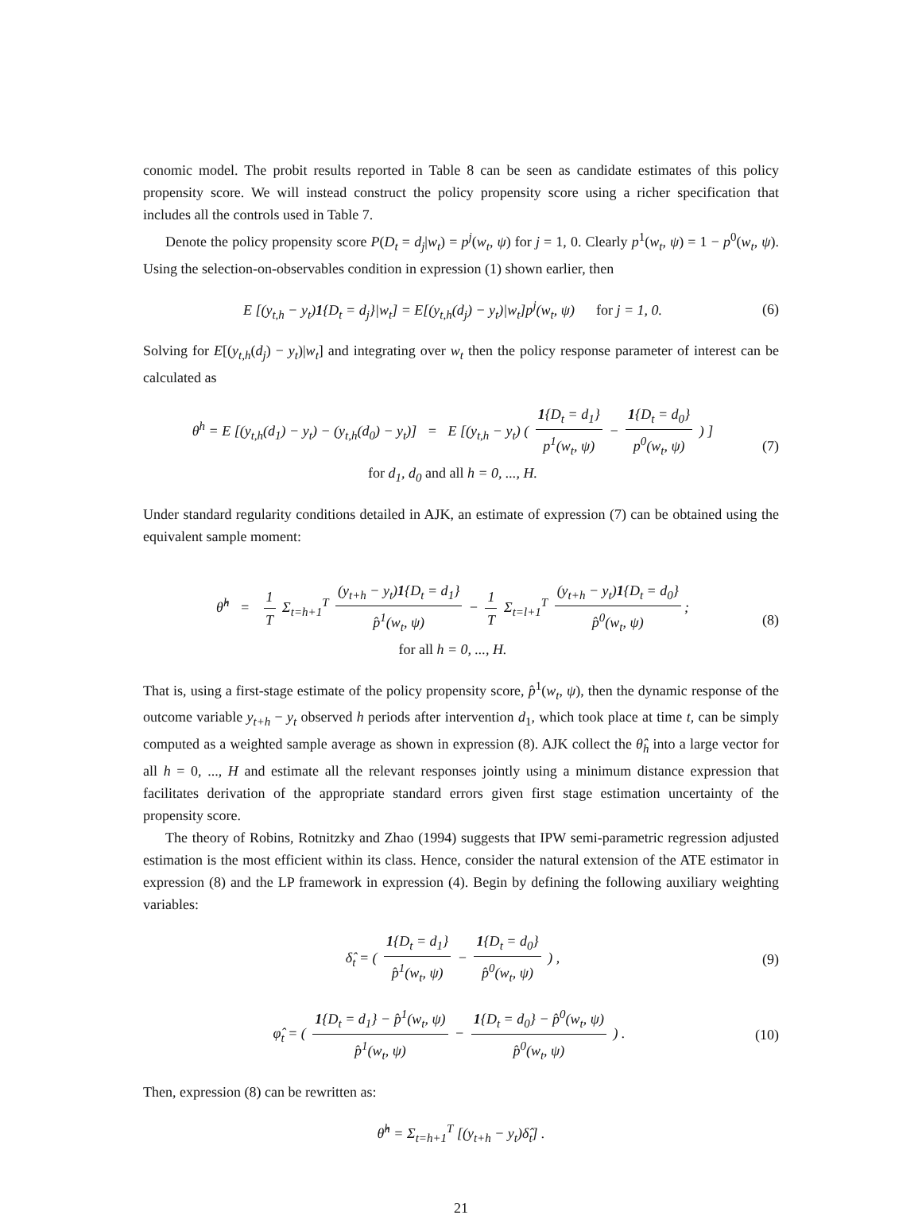conomic model. The probit results reported in Table 8 can be seen as candidate estimates of this policy propensity score. We will instead construct the policy propensity score using a richer specification that includes all the controls used in Table 7.
Denote the policy propensity score P(D<sub>t</sub> = d<sub>j</sub>|w<sub>t</sub>) = p<sup>j</sup>(w<sub>t</sub>, ψ) for j = 1, 0. Clearly p<sup>1</sup>(w<sub>t</sub>, ψ) = 1 − p<sup>0</sup>(w<sub>t</sub>, ψ). Using the selection-on-observables condition in expression (1) shown earlier, then
E [(y<sub>t,h</sub> − y<sub>t</sub>)1{D<sub>t</sub> = d<sub>j</sub>}|w<sub>t</sub>] = E[(y<sub>t,h</sub>(d<sub>j</sub>) − y<sub>t</sub>)|w<sub>t</sub>]p<sup>j</sup>(w<sub>t</sub>, ψ) for j = 1, 0. (6)
Solving for E[(y<sub>t,h</sub>(d<sub>j</sub>) − y<sub>t</sub>)|w<sub>t</sub>] and integrating over w<sub>t</sub> then the policy response parameter of interest can be calculated as
θ<sup>h</sup> = E [(y<sub>t,h</sub>(d<sub>1</sub>) − y<sub>t</sub>) − (y<sub>t,h</sub>(d<sub>0</sub>) − y<sub>t</sub>)] = E [(y<sub>t,h</sub> − y<sub>t</sub>) ( 1{D<sub>t</sub> = d<sub>1</sub>} p<sup>1</sup>(w<sub>t</sub>, ψ) − 1{D<sub>t</sub> = d<sub>0</sub>} p<sup>0</sup>(w<sub>t</sub>, ψ) ) ]
for d<sub>1</sub>, d<sub>0</sub> and all h = 0, ..., H. (7)
Under standard regularity conditions detailed in AJK, an estimate of expression (7) can be obtained using the equivalent sample moment:
θ̂<sup>h</sup> = 1 T Σ<sub>t=h+1</sub><sup>T</sup> (y<sub>t+h</sub> − y<sub>t</sub>)1{D<sub>t</sub> = d<sub>1</sub>} p̂<sup>1</sup>(w<sub>t</sub>, ψ) − 1 T Σ<sub>t=l+1</sub><sup>T</sup> (y<sub>t+h</sub> − y<sub>t</sub>)1{D<sub>t</sub> = d<sub>0</sub>} p̂<sup>0</sup>(w<sub>t</sub>, ψ);
for all h = 0, ..., H. (8)
That is, using a first-stage estimate of the policy propensity score, p̂<sup>1</sup>(w<sub>t</sub>, ψ), then the dynamic response of the outcome variable y<sub>t+h</sub> − y<sub>t</sub> observed h periods after intervention d<sub>1</sub>, which took place at time t, can be simply computed as a weighted sample average as shown in expression (8). AJK collect the θ̂<sub>h</sub> into a large vector for all h = 0, ..., H and estimate all the relevant responses jointly using a minimum distance expression that facilitates derivation of the appropriate standard errors given first stage estimation uncertainty of the propensity score.
The theory of Robins, Rotnitzky and Zhao (1994) suggests that IPW semi-parametric regression adjusted estimation is the most efficient within its class. Hence, consider the natural extension of the ATE estimator in expression (8) and the LP framework in expression (4). Begin by defining the following auxiliary weighting variables:
δ̂<sub>t</sub> = ( 1{D<sub>t</sub> = d<sub>1</sub>} p̂<sup>1</sup>(w<sub>t</sub>, ψ) − 1{D<sub>t</sub> = d<sub>0</sub>} p̂<sup>0</sup>(w<sub>t</sub>, ψ) ) , (9)
φ̂<sub>t</sub> = ( 1{D<sub>t</sub> = d<sub>1</sub>} − p̂<sup>1</sup>(w<sub>t</sub>, ψ) p̂<sup>1</sup>(w<sub>t</sub>, ψ) − 1{D<sub>t</sub> = d<sub>0</sub>} − p̂<sup>0</sup>(w<sub>t</sub>, ψ) p̂<sup>0</sup>(w<sub>t</sub>, ψ) ) . (10)
Then, expression (8) can be rewritten as:
θ̂<sup>h</sup> = Σ<sub>t=h+1</sub><sup>T</sup> [(y<sub>t+h</sub> − y<sub>t</sub>)δ̂<sub>t</sub>] .
21